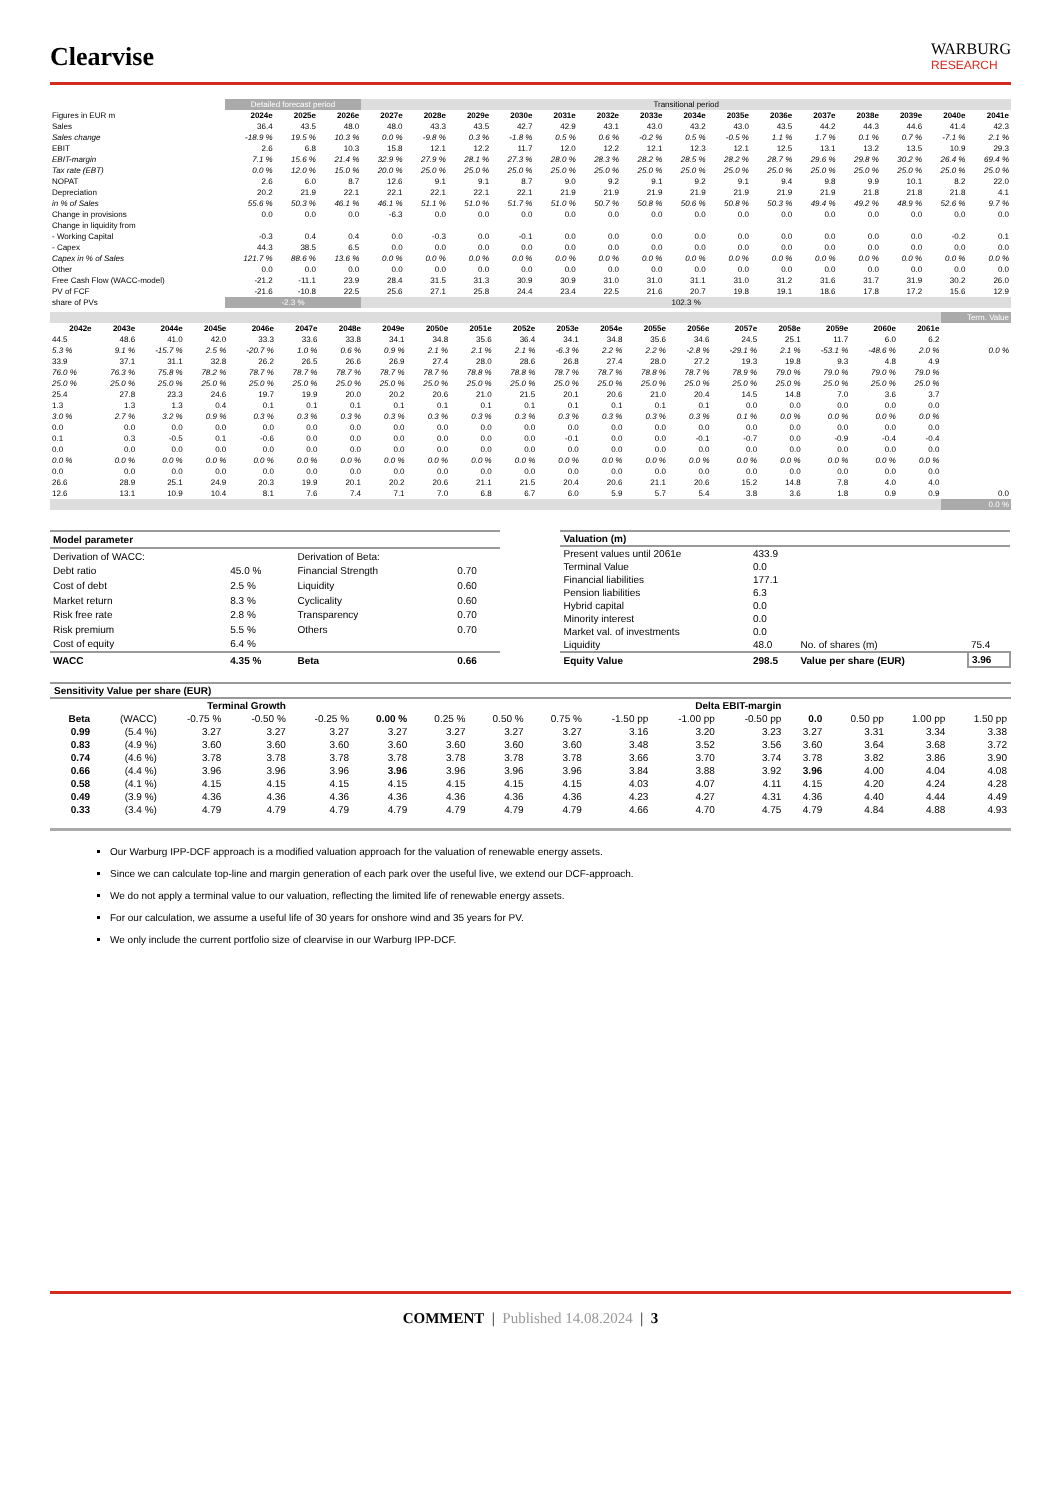Clearvise
WARBURG
RESEARCH
| | Detailed forecast period | | | Transitional period | | | | | | | | | | | | | | |
| Figures in EUR m | 2024e | 2025e | 2026e | 2027e | 2028e | 2029e | 2030e | 2031e | 2032e | 2033e | 2034e | 2035e | 2036e | 2037e | 2038e | 2039e | 2040e | 2041e |
| Sales | 36.4 | 43.5 | 48.0 | 48.0 | 43.3 | 43.5 | 42.7 | 42.9 | 43.1 | 43.0 | 43.2 | 43.0 | 43.5 | 44.2 | 44.3 | 44.6 | 41.4 | 42.3 |
| Sales change | -18.9 % | 19.5 % | 10.3 % | 0.0 % | -9.8 % | 0.3 % | -1.8 % | 0.5 % | 0.6 % | -0.2 % | 0.5 % | -0.5 % | 1.1 % | 1.7 % | 0.1 % | 0.7 % | -7.1 % | 2.1 % |
| EBIT | 2.6 | 6.8 | 10.3 | 15.8 | 12.1 | 12.2 | 11.7 | 12.0 | 12.2 | 12.1 | 12.3 | 12.1 | 12.5 | 13.1 | 13.2 | 13.5 | 10.9 | 29.3 |
| EBIT-margin | 7.1 % | 15.6 % | 21.4 % | 32.9 % | 27.9 % | 28.1 % | 27.3 % | 28.0 % | 28.3 % | 28.2 % | 28.5 % | 28.2 % | 28.7 % | 29.6 % | 29.8 % | 30.2 % | 26.4 % | 69.4 % |
| Tax rate (EBT) | 0.0 % | 12.0 % | 15.0 % | 20.0 % | 25.0 % | 25.0 % | 25.0 % | 25.0 % | 25.0 % | 25.0 % | 25.0 % | 25.0 % | 25.0 % | 25.0 % | 25.0 % | 25.0 % | 25.0 % | 25.0 % |
| NOPAT | 2.6 | 6.0 | 8.7 | 12.6 | 9.1 | 9.1 | 8.7 | 9.0 | 9.2 | 9.1 | 9.2 | 9.1 | 9.4 | 9.8 | 9.9 | 10.1 | 8.2 | 22.0 |
| Depreciation | 20.2 | 21.9 | 22.1 | 22.1 | 22.1 | 22.1 | 22.1 | 21.9 | 21.9 | 21.9 | 21.9 | 21.9 | 21.9 | 21.9 | 21.8 | 21.8 | 21.8 | 4.1 |
| in % of Sales | 55.6 % | 50.3 % | 46.1 % | 46.1 % | 51.1 % | 51.0 % | 51.7 % | 51.0 % | 50.7 % | 50.8 % | 50.6 % | 50.8 % | 50.3 % | 49.4 % | 49.2 % | 48.9 % | 52.6 % | 9.7 % |
| Change in provisions | 0.0 | 0.0 | 0.0 | -6.3 | 0.0 | 0.0 | 0.0 | 0.0 | 0.0 | 0.0 | 0.0 | 0.0 | 0.0 | 0.0 | 0.0 | 0.0 | 0.0 | 0.0 |
| Change in liquidity from | | | | | | | | | | | | | | | | | | |
| - Working Capital | -0.3 | 0.4 | 0.4 | 0.0 | -0.3 | 0.0 | -0.1 | 0.0 | 0.0 | 0.0 | 0.0 | 0.0 | 0.0 | 0.0 | 0.0 | 0.0 | -0.2 | 0.1 |
| - Capex | 44.3 | 38.5 | 6.5 | 0.0 | 0.0 | 0.0 | 0.0 | 0.0 | 0.0 | 0.0 | 0.0 | 0.0 | 0.0 | 0.0 | 0.0 | 0.0 | 0.0 | 0.0 |
| Capex in % of Sales | 121.7 % | 88.6 % | 13.6 % | 0.0 % | 0.0 % | 0.0 % | 0.0 % | 0.0 % | 0.0 % | 0.0 % | 0.0 % | 0.0 % | 0.0 % | 0.0 % | 0.0 % | 0.0 % | 0.0 % | 0.0 % |
| Other | 0.0 | 0.0 | 0.0 | 0.0 | 0.0 | 0.0 | 0.0 | 0.0 | 0.0 | 0.0 | 0.0 | 0.0 | 0.0 | 0.0 | 0.0 | 0.0 | 0.0 | 0.0 |
| Free Cash Flow (WACC-model) | -21.2 | -11.1 | 23.9 | 28.4 | 31.5 | 31.3 | 30.9 | 30.9 | 31.0 | 31.0 | 31.1 | 31.0 | 31.2 | 31.6 | 31.7 | 31.9 | 30.2 | 26.0 |
| PV of FCF | -21.6 | -10.8 | 22.5 | 25.6 | 27.1 | 25.8 | 24.4 | 23.4 | 22.5 | 21.6 | 20.7 | 19.8 | 19.1 | 18.6 | 17.8 | 17.2 | 15.6 | 12.9 |
| share of PVs | -2.3 % | | | 102.3 % | | | | | | | | | | | | | | |
| | | | | | | | | | | | | | | | | | | | | Term. Value |
| 2042e | 2043e | 2044e | 2045e | 2046e | 2047e | 2048e | 2049e | 2050e | 2051e | 2052e | 2053e | 2054e | 2055e | 2056e | 2057e | 2058e | 2059e | 2060e | 2061e | |
| 44.5 | 48.6 | 41.0 | 42.0 | 33.3 | 33.6 | 33.8 | 34.1 | 34.8 | 35.6 | 36.4 | 34.1 | 34.8 | 35.6 | 34.6 | 24.5 | 25.1 | 11.7 | 6.0 | 6.2 | |
| 5.3 % | 9.1 % | -15.7 % | 2.5 % | -20.7 % | 1.0 % | 0.6 % | 0.9 % | 2.1 % | 2.1 % | 2.1 % | -6.3 % | 2.2 % | 2.2 % | -2.8 % | -29.1 % | 2.1 % | -53.1 % | -48.6 % | 2.0 % | 0.0 % |
| 33.9 | 37.1 | 31.1 | 32.8 | 26.2 | 26.5 | 26.6 | 26.9 | 27.4 | 28.0 | 28.6 | 26.8 | 27.4 | 28.0 | 27.2 | 19.3 | 19.8 | 9.3 | 4.8 | 4.9 | |
| 76.0 % | 76.3 % | 75.8 % | 78.2 % | 78.7 % | 78.7 % | 78.7 % | 78.7 % | 78.7 % | 78.8 % | 78.8 % | 78.7 % | 78.7 % | 78.8 % | 78.7 % | 78.9 % | 79.0 % | 79.0 % | 79.0 % | 79.0 % | |
| 25.0 % | 25.0 % | 25.0 % | 25.0 % | 25.0 % | 25.0 % | 25.0 % | 25.0 % | 25.0 % | 25.0 % | 25.0 % | 25.0 % | 25.0 % | 25.0 % | 25.0 % | 25.0 % | 25.0 % | 25.0 % | 25.0 % | 25.0 % | |
| 25.4 | 27.8 | 23.3 | 24.6 | 19.7 | 19.9 | 20.0 | 20.2 | 20.6 | 21.0 | 21.5 | 20.1 | 20.6 | 21.0 | 20.4 | 14.5 | 14.8 | 7.0 | 3.6 | 3.7 | |
| 1.3 | 1.3 | 1.3 | 0.4 | 0.1 | 0.1 | 0.1 | 0.1 | 0.1 | 0.1 | 0.1 | 0.1 | 0.1 | 0.1 | 0.1 | 0.0 | 0.0 | 0.0 | 0.0 | 0.0 | |
| 3.0 % | 2.7 % | 3.2 % | 0.9 % | 0.3 % | 0.3 % | 0.3 % | 0.3 % | 0.3 % | 0.3 % | 0.3 % | 0.3 % | 0.3 % | 0.3 % | 0.3 % | 0.1 % | 0.0 % | 0.0 % | 0.0 % | 0.0 % | |
| 0.0 | 0.0 | 0.0 | 0.0 | 0.0 | 0.0 | 0.0 | 0.0 | 0.0 | 0.0 | 0.0 | 0.0 | 0.0 | 0.0 | 0.0 | 0.0 | 0.0 | 0.0 | 0.0 | 0.0 | |
| 0.1 | 0.3 | -0.5 | 0.1 | -0.6 | 0.0 | 0.0 | 0.0 | 0.0 | 0.0 | 0.0 | -0.1 | 0.0 | 0.0 | -0.1 | -0.7 | 0.0 | -0.9 | -0.4 | -0.4 | |
| 0.0 | 0.0 | 0.0 | 0.0 | 0.0 | 0.0 | 0.0 | 0.0 | 0.0 | 0.0 | 0.0 | 0.0 | 0.0 | 0.0 | 0.0 | 0.0 | 0.0 | 0.0 | 0.0 | 0.0 | |
| 0.0 % | 0.0 % | 0.0 % | 0.0 % | 0.0 % | 0.0 % | 0.0 % | 0.0 % | 0.0 % | 0.0 % | 0.0 % | 0.0 % | 0.0 % | 0.0 % | 0.0 % | 0.0 % | 0.0 % | 0.0 % | 0.0 % | 0.0 % | |
| 0.0 | 0.0 | 0.0 | 0.0 | 0.0 | 0.0 | 0.0 | 0.0 | 0.0 | 0.0 | 0.0 | 0.0 | 0.0 | 0.0 | 0.0 | 0.0 | 0.0 | 0.0 | 0.0 | 0.0 | |
| 26.6 | 28.9 | 25.1 | 24.9 | 20.3 | 19.9 | 20.1 | 20.2 | 20.6 | 21.1 | 21.5 | 20.4 | 20.6 | 21.1 | 20.6 | 15.2 | 14.8 | 7.8 | 4.0 | 4.0 | |
| 12.6 | 13.1 | 10.9 | 10.4 | 8.1 | 7.6 | 7.4 | 7.1 | 7.0 | 6.8 | 6.7 | 6.0 | 5.9 | 5.7 | 5.4 | 3.8 | 3.6 | 1.8 | 0.9 | 0.9 | 0.0 |
| | | | | | | | | | | | | | | | | | | | | 0.0 % |
| Model parameter | | | |
| Derivation of WACC: | | Derivation of Beta: | |
| Debt ratio | 45.0 % | Financial Strength | 0.70 |
| Cost of debt | 2.5 % | Liquidity | 0.60 |
| Market return | 8.3 % | Cyclicality | 0.60 |
| Risk free rate | 2.8 % | Transparency | 0.70 |
| Risk premium | 5.5 % | Others | 0.70 |
| Cost of equity | 6.4 % | | |
| WACC | 4.35 % | Beta | 0.66 |
| Valuation (m) | | | |
| Present values until 2061e | 433.9 | | |
| Terminal Value | 0.0 | | |
| Financial liabilities | 177.1 | | |
| Pension liabilities | 6.3 | | |
| Hybrid capital | 0.0 | | |
| Minority interest | 0.0 | | |
| Market val. of investments | 0.0 | | |
| Liquidity | 48.0 | No. of shares (m) | 75.4 |
| Equity Value | 298.5 | Value per share (EUR) | 3.96 |
| Sensitivity Value per share (EUR) | | | | | | | | | | | | | | | |
| | | Terminal Growth | | | | | | | Delta EBIT-margin | | | | | | |
| Beta | (WACC) | -0.75 % | -0.50 % | -0.25 % | 0.00 % | 0.25 % | 0.50 % | 0.75 % | -1.50 pp | -1.00 pp | -0.50 pp | 0.0 | 0.50 pp | 1.00 pp | 1.50 pp |
| 0.99 | (5.4 %) | 3.27 | 3.27 | 3.27 | 3.27 | 3.27 | 3.27 | 3.27 | 3.16 | 3.20 | 3.23 | 3.27 | 3.31 | 3.34 | 3.38 |
| 0.83 | (4.9 %) | 3.60 | 3.60 | 3.60 | 3.60 | 3.60 | 3.60 | 3.60 | 3.48 | 3.52 | 3.56 | 3.60 | 3.64 | 3.68 | 3.72 |
| 0.74 | (4.6 %) | 3.78 | 3.78 | 3.78 | 3.78 | 3.78 | 3.78 | 3.78 | 3.66 | 3.70 | 3.74 | 3.78 | 3.82 | 3.86 | 3.90 |
| 0.66 | (4.4 %) | 3.96 | 3.96 | 3.96 | 3.96 | 3.96 | 3.96 | 3.96 | 3.84 | 3.88 | 3.92 | 3.96 | 4.00 | 4.04 | 4.08 |
| 0.58 | (4.1 %) | 4.15 | 4.15 | 4.15 | 4.15 | 4.15 | 4.15 | 4.15 | 4.03 | 4.07 | 4.11 | 4.15 | 4.20 | 4.24 | 4.28 |
| 0.49 | (3.9 %) | 4.36 | 4.36 | 4.36 | 4.36 | 4.36 | 4.36 | 4.36 | 4.23 | 4.27 | 4.31 | 4.36 | 4.40 | 4.44 | 4.49 |
| 0.33 | (3.4 %) | 4.79 | 4.79 | 4.79 | 4.79 | 4.79 | 4.79 | 4.79 | 4.66 | 4.70 | 4.75 | 4.79 | 4.84 | 4.88 | 4.93 |
Our Warburg IPP-DCF approach is a modified valuation approach for the valuation of renewable energy assets.
Since we can calculate top-line and margin generation of each park over the useful live, we extend our DCF-approach.
We do not apply a terminal value to our valuation, reflecting the limited life of renewable energy assets.
For our calculation, we assume a useful life of 30 years for onshore wind and 35 years for PV.
We only include the current portfolio size of clearvise in our Warburg IPP-DCF.
COMMENT | Published 14.08.2024 | 3